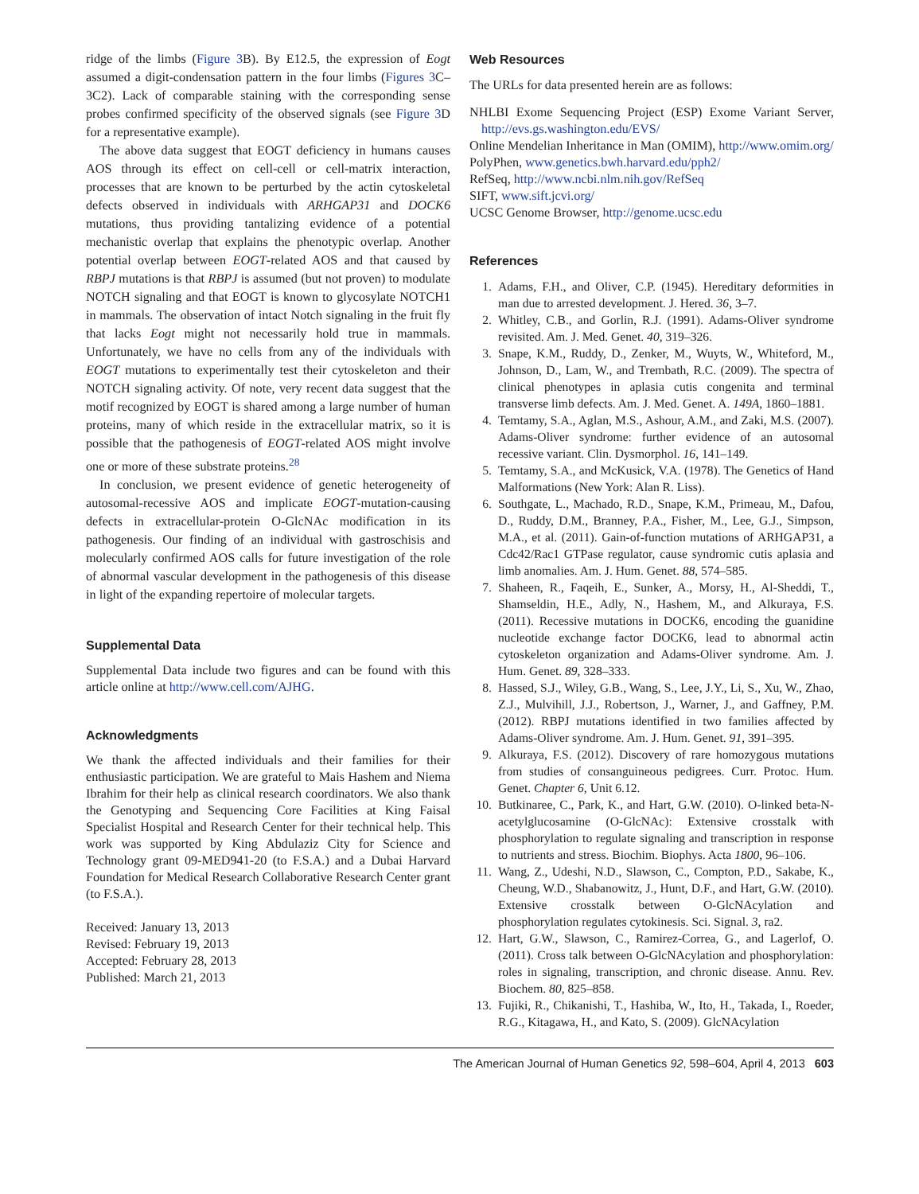ridge of the limbs (Figure 3 B). By E12.5, the expression of Eogt assumed a digit-condensation pattern in the four limbs (Figures 3 C–3C2). Lack of comparable staining with the corresponding sense probes confirmed specificity of the observed signals (see Figure 3 D for a representative example).
The above data suggest that EOGT deficiency in humans causes AOS through its effect on cell-cell or cell-matrix interaction, processes that are known to be perturbed by the actin cytoskeletal defects observed in individuals with ARHGAP31 and DOCK6 mutations, thus providing tantalizing evidence of a potential mechanistic overlap that explains the phenotypic overlap. Another potential overlap between EOGT-related AOS and that caused by RBPJ mutations is that RBPJ is assumed (but not proven) to modulate NOTCH signaling and that EOGT is known to glycosylate NOTCH1 in mammals. The observation of intact Notch signaling in the fruit fly that lacks Eogt might not necessarily hold true in mammals. Unfortunately, we have no cells from any of the individuals with EOGT mutations to experimentally test their cytoskeleton and their NOTCH signaling activity. Of note, very recent data suggest that the motif recognized by EOGT is shared among a large number of human proteins, many of which reside in the extracellular matrix, so it is possible that the pathogenesis of EOGT-related AOS might involve one or more of these substrate proteins.<sup>28</sup>
In conclusion, we present evidence of genetic heterogeneity of autosomal-recessive AOS and implicate EOGT-mutation-causing defects in extracellular-protein O-GlcNAc modification in its pathogenesis. Our finding of an individual with gastroschisis and molecularly confirmed AOS calls for future investigation of the role of abnormal vascular development in the pathogenesis of this disease in light of the expanding repertoire of molecular targets.
Supplemental Data
Supplemental Data include two figures and can be found with this article online at http://www.cell.com/AJHG.
Acknowledgments
We thank the affected individuals and their families for their enthusiastic participation. We are grateful to Mais Hashem and Niema Ibrahim for their help as clinical research coordinators. We also thank the Genotyping and Sequencing Core Facilities at King Faisal Specialist Hospital and Research Center for their technical help. This work was supported by King Abdulaziz City for Science and Technology grant 09-MED941-20 (to F.S.A.) and a Dubai Harvard Foundation for Medical Research Collaborative Research Center grant (to F.S.A.).
Received: January 13, 2013
Revised: February 19, 2013
Accepted: February 28, 2013
Published: March 21, 2013
Web Resources
The URLs for data presented herein are as follows:
NHLBI Exome Sequencing Project (ESP) Exome Variant Server, http://evs.gs.washington.edu/EVS/
Online Mendelian Inheritance in Man (OMIM), http://www.omim.org/
PolyPhen, www.genetics.bwh.harvard.edu/pph2/
RefSeq, http://www.ncbi.nlm.nih.gov/RefSeq
SIFT, www.sift.jcvi.org/
UCSC Genome Browser, http://genome.ucsc.edu
References
1. Adams, F.H., and Oliver, C.P. (1945). Hereditary deformities in man due to arrested development. J. Hered. 36, 3–7.
2. Whitley, C.B., and Gorlin, R.J. (1991). Adams-Oliver syndrome revisited. Am. J. Med. Genet. 40, 319–326.
3. Snape, K.M., Ruddy, D., Zenker, M., Wuyts, W., Whiteford, M., Johnson, D., Lam, W., and Trembath, R.C. (2009). The spectra of clinical phenotypes in aplasia cutis congenita and terminal transverse limb defects. Am. J. Med. Genet. A. 149A, 1860–1881.
4. Temtamy, S.A., Aglan, M.S., Ashour, A.M., and Zaki, M.S. (2007). Adams-Oliver syndrome: further evidence of an autosomal recessive variant. Clin. Dysmorphol. 16, 141–149.
5. Temtamy, S.A., and McKusick, V.A. (1978). The Genetics of Hand Malformations (New York: Alan R. Liss).
6. Southgate, L., Machado, R.D., Snape, K.M., Primeau, M., Dafou, D., Ruddy, D.M., Branney, P.A., Fisher, M., Lee, G.J., Simpson, M.A., et al. (2011). Gain-of-function mutations of ARHGAP31, a Cdc42/Rac1 GTPase regulator, cause syndromic cutis aplasia and limb anomalies. Am. J. Hum. Genet. 88, 574–585.
7. Shaheen, R., Faqeih, E., Sunker, A., Morsy, H., Al-Sheddi, T., Shamseldin, H.E., Adly, N., Hashem, M., and Alkuraya, F.S. (2011). Recessive mutations in DOCK6, encoding the guanidine nucleotide exchange factor DOCK6, lead to abnormal actin cytoskeleton organization and Adams-Oliver syndrome. Am. J. Hum. Genet. 89, 328–333.
8. Hassed, S.J., Wiley, G.B., Wang, S., Lee, J.Y., Li, S., Xu, W., Zhao, Z.J., Mulvihill, J.J., Robertson, J., Warner, J., and Gaffney, P.M. (2012). RBPJ mutations identified in two families affected by Adams-Oliver syndrome. Am. J. Hum. Genet. 91, 391–395.
9. Alkuraya, F.S. (2012). Discovery of rare homozygous mutations from studies of consanguineous pedigrees. Curr. Protoc. Hum. Genet. Chapter 6, Unit 6.12.
10. Butkinaree, C., Park, K., and Hart, G.W. (2010). O-linked beta-N-acetylglucosamine (O-GlcNAc): Extensive crosstalk with phosphorylation to regulate signaling and transcription in response to nutrients and stress. Biochim. Biophys. Acta 1800, 96–106.
11. Wang, Z., Udeshi, N.D., Slawson, C., Compton, P.D., Sakabe, K., Cheung, W.D., Shabanowitz, J., Hunt, D.F., and Hart, G.W. (2010). Extensive crosstalk between O-GlcNAcylation and phosphorylation regulates cytokinesis. Sci. Signal. 3, ra2.
12. Hart, G.W., Slawson, C., Ramirez-Correa, G., and Lagerlof, O. (2011). Cross talk between O-GlcNAcylation and phosphorylation: roles in signaling, transcription, and chronic disease. Annu. Rev. Biochem. 80, 825–858.
13. Fujiki, R., Chikanishi, T., Hashiba, W., Ito, H., Takada, I., Roeder, R.G., Kitagawa, H., and Kato, S. (2009). GlcNAcylation
The American Journal of Human Genetics 92, 598–604, April 4, 2013 603